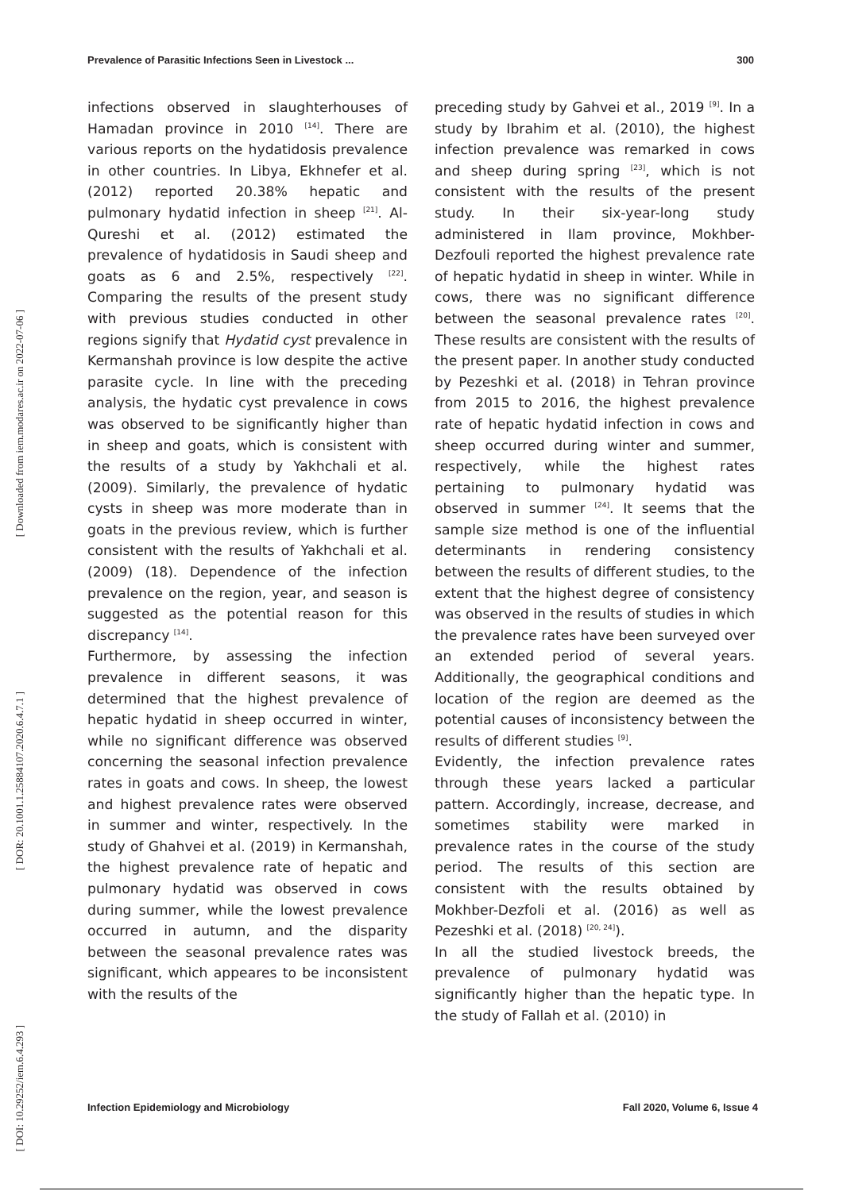Prevalence of Parasitic Infections Seen in Livestock ... 300
[ Downloaded from iem.modares.ac.ir on 2022-07-06 ]
[ DOR: 20.1001.1.25884107.2020.6.4.7.1 ]
[ DOI: 10.29252/iem.6.4.293 ]
infections observed in slaughterhouses of Hamadan province in 2010 <sup>[14]</sup>. There are various reports on the hydatidosis prevalence in other countries. In Libya, Ekhnefer et al. (2012) reported 20.38% hepatic and pulmonary hydatid infection in sheep <sup>[21]</sup>. Al-Qureshi et al. (2012) estimated the prevalence of hydatidosis in Saudi sheep and goats as 6 and 2.5%, respectively <sup>[22]</sup>. Comparing the results of the present study with previous studies conducted in other regions signify that Hydatid cyst prevalence in Kermanshah province is low despite the active parasite cycle. In line with the preceding analysis, the hydatic cyst prevalence in cows was observed to be significantly higher than in sheep and goats, which is consistent with the results of a study by Yakhchali et al. (2009). Similarly, the prevalence of hydatic cysts in sheep was more moderate than in goats in the previous review, which is further consistent with the results of Yakhchali et al. (2009) (18). Dependence of the infection prevalence on the region, year, and season is suggested as the potential reason for this discrepancy <sup>[14]</sup>.
Furthermore, by assessing the infection prevalence in different seasons, it was determined that the highest prevalence of hepatic hydatid in sheep occurred in winter, while no significant difference was observed concerning the seasonal infection prevalence rates in goats and cows. In sheep, the lowest and highest prevalence rates were observed in summer and winter, respectively. In the study of Ghahvei et al. (2019) in Kermanshah, the highest prevalence rate of hepatic and pulmonary hydatid was observed in cows during summer, while the lowest prevalence occurred in autumn, and the disparity between the seasonal prevalence rates was significant, which appeares to be inconsistent with the results of the
preceding study by Gahvei et al., 2019 <sup>[9]</sup>. In a study by Ibrahim et al. (2010), the highest infection prevalence was remarked in cows and sheep during spring <sup>[23]</sup>, which is not consistent with the results of the present study. In their six-year-long study administered in Ilam province, Mokhber-Dezfouli reported the highest prevalence rate of hepatic hydatid in sheep in winter. While in cows, there was no significant difference between the seasonal prevalence rates <sup>[20]</sup>. These results are consistent with the results of the present paper. In another study conducted by Pezeshki et al. (2018) in Tehran province from 2015 to 2016, the highest prevalence rate of hepatic hydatid infection in cows and sheep occurred during winter and summer, respectively, while the highest rates pertaining to pulmonary hydatid was observed in summer <sup>[24]</sup>. It seems that the sample size method is one of the influential determinants in rendering consistency between the results of different studies, to the extent that the highest degree of consistency was observed in the results of studies in which the prevalence rates have been surveyed over an extended period of several years. Additionally, the geographical conditions and location of the region are deemed as the potential causes of inconsistency between the results of different studies <sup>[9]</sup>.
Evidently, the infection prevalence rates through these years lacked a particular pattern. Accordingly, increase, decrease, and sometimes stability were marked in prevalence rates in the course of the study period. The results of this section are consistent with the results obtained by Mokhber-Dezfoli et al. (2016) as well as Pezeshki et al. (2018) <sup>[20, 24]</sup>).
In all the studied livestock breeds, the prevalence of pulmonary hydatid was significantly higher than the hepatic type. In the study of Fallah et al. (2010) in
Infection Epidemiology and Microbiology Fall 2020, Volume 6, Issue 4